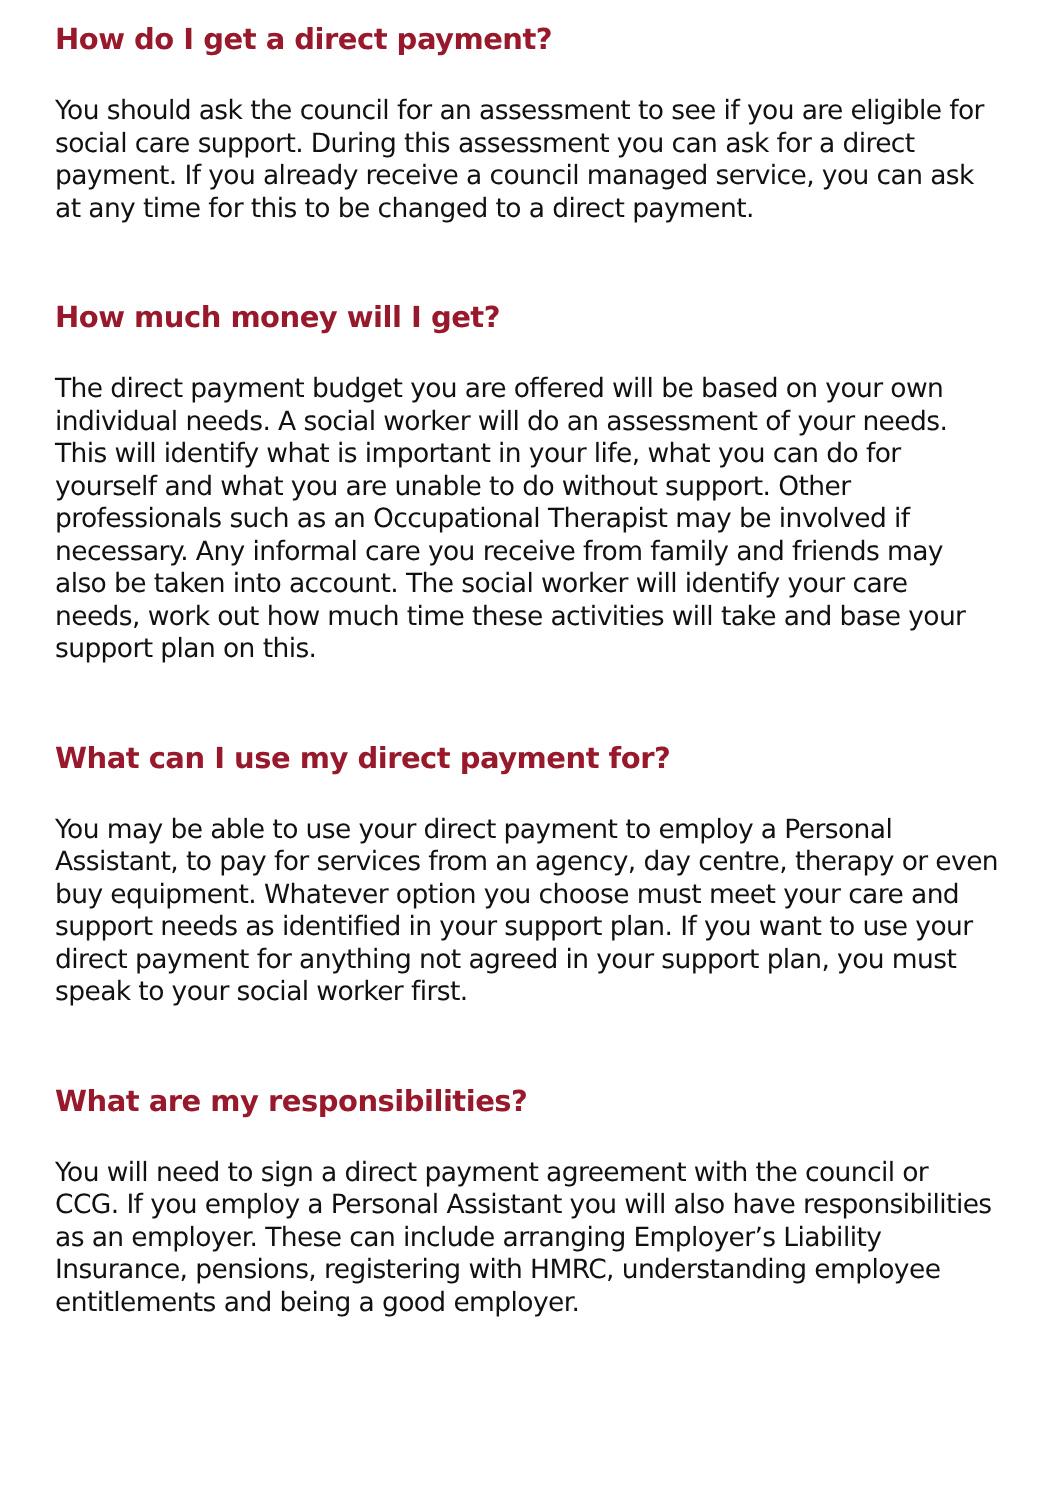How do I get a direct payment?
You should ask the council for an assessment to see if you are eligible for social care support. During this assessment you can ask for a direct payment. If you already receive a council managed service, you can ask at any time for this to be changed to a direct payment.
How much money will I get?
The direct payment budget you are offered will be based on your own individual needs. A social worker will do an assessment of your needs. This will identify what is important in your life, what you can do for yourself and what you are unable to do without support. Other professionals such as an Occupational Therapist may be involved if necessary. Any informal care you receive from family and friends may also be taken into account. The social worker will identify your care needs, work out how much time these activities will take and base your support plan on this.
What can I use my direct payment for?
You may be able to use your direct payment to employ a Personal Assistant, to pay for services from an agency, day centre, therapy or even buy equipment. Whatever option you choose must meet your care and support needs as identified in your support plan. If you want to use your direct payment for anything not agreed in your support plan, you must speak to your social worker first.
What are my responsibilities?
You will need to sign a direct payment agreement with the council or CCG. If you employ a Personal Assistant you will also have responsibilities as an employer. These can include arranging Employer’s Liability Insurance, pensions, registering with HMRC, understanding employee entitlements and being a good employer.